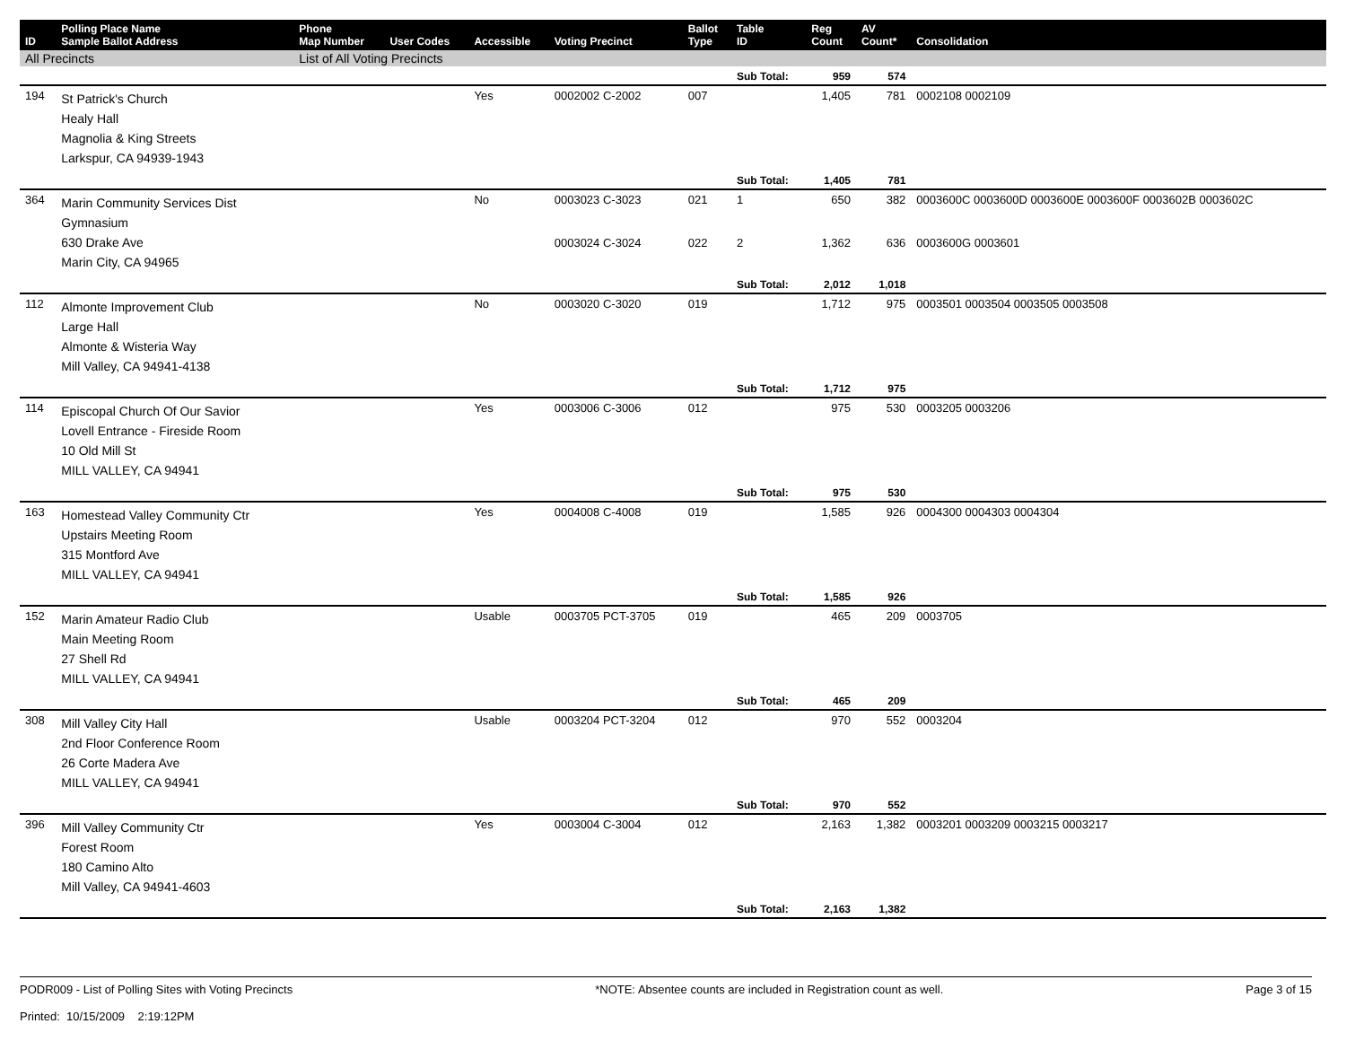| ID | Polling Place Name Sample Ballot Address | Phone Map Number | User Codes | Accessible | Voting Precinct | Ballot Type | Table ID | Reg Count | AV Count* | Consolidation |
| --- | --- | --- | --- | --- | --- | --- | --- | --- | --- | --- |
| All Precincts | | List of All Voting Precincts | | | | | | | | |
| | | | | | | | Sub Total: | 959 | 574 | |
| 194 | St Patrick's Church Healy Hall Magnolia & King Streets Larkspur, CA 94939-1943 | | | Yes | 0002002 C-2002 | 007 | | 1,405 | 781 | 0002108 0002109 |
| | | | | | | | Sub Total: | 1,405 | 781 | |
| 364 | Marin Community Services Dist Gymnasium 630 Drake Ave Marin City, CA 94965 | | | No | 0003023 C-3023 | 021 | 1 | 650 | 382 | 0003600C 0003600D 0003600E 0003600F 0003602B 0003602C |
| | | | | | 0003024 C-3024 | 022 | 2 | 1,362 | 636 | 0003600G 0003601 |
| | | | | | | | Sub Total: | 2,012 | 1,018 | |
| 112 | Almonte Improvement Club Large Hall Almonte & Wisteria Way Mill Valley, CA 94941-4138 | | | No | 0003020 C-3020 | 019 | | 1,712 | 975 | 0003501 0003504 0003505 0003508 |
| | | | | | | | Sub Total: | 1,712 | 975 | |
| 114 | Episcopal Church Of Our Savior Lovell Entrance - Fireside Room 10 Old Mill St MILL VALLEY, CA 94941 | | | Yes | 0003006 C-3006 | 012 | | 975 | 530 | 0003205 0003206 |
| | | | | | | | Sub Total: | 975 | 530 | |
| 163 | Homestead Valley Community Ctr Upstairs Meeting Room 315 Montford Ave MILL VALLEY, CA 94941 | | | Yes | 0004008 C-4008 | 019 | | 1,585 | 926 | 0004300 0004303 0004304 |
| | | | | | | | Sub Total: | 1,585 | 926 | |
| 152 | Marin Amateur Radio Club Main Meeting Room 27 Shell Rd MILL VALLEY, CA 94941 | | | Usable | 0003705 PCT-3705 | 019 | | 465 | 209 | 0003705 |
| | | | | | | | Sub Total: | 465 | 209 | |
| 308 | Mill Valley City Hall 2nd Floor Conference Room 26 Corte Madera Ave MILL VALLEY, CA 94941 | | | Usable | 0003204 PCT-3204 | 012 | | 970 | 552 | 0003204 |
| | | | | | | | Sub Total: | 970 | 552 | |
| 396 | Mill Valley Community Ctr Forest Room 180 Camino Alto Mill Valley, CA 94941-4603 | | | Yes | 0003004 C-3004 | 012 | | 2,163 | 1,382 | 0003201 0003209 0003215 0003217 |
| | | | | | | | Sub Total: | 2,163 | 1,382 | |
PODR009 - List of Polling Sites with Voting Precincts
Printed: 10/15/2009 2:19:12PM
*NOTE: Absentee counts are included in Registration count as well.
Page 3 of 15